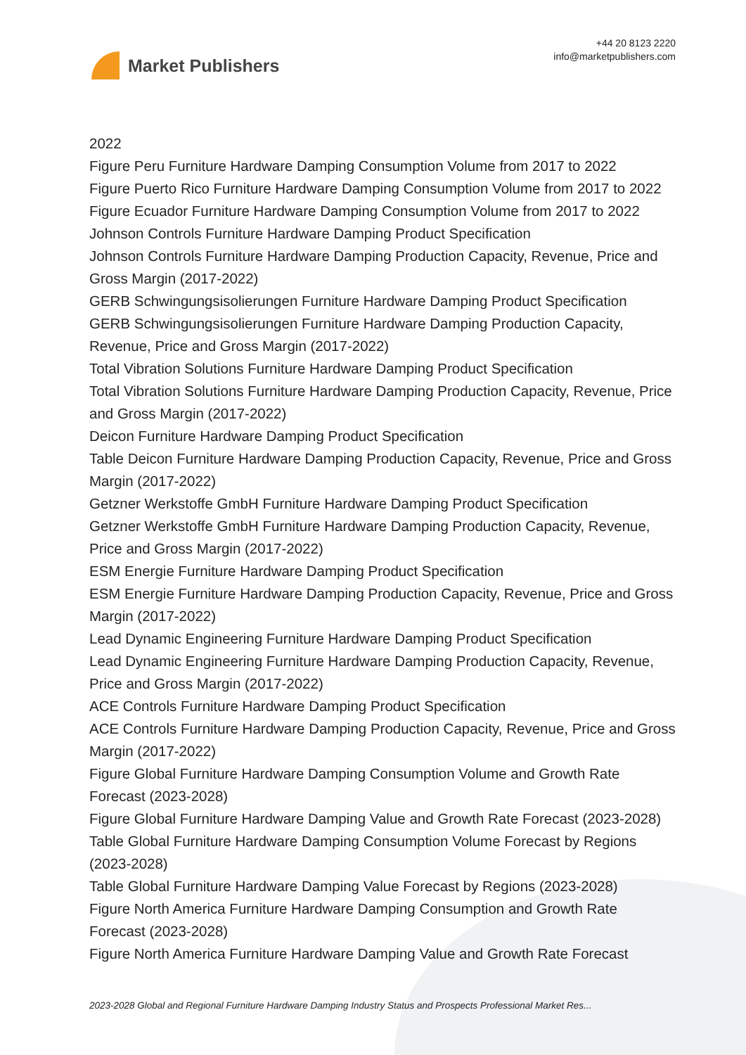Market Publishers
+44 20 8123 2220
info@marketpublishers.com
2022
Figure Peru Furniture Hardware Damping Consumption Volume from 2017 to 2022
Figure Puerto Rico Furniture Hardware Damping Consumption Volume from 2017 to 2022
Figure Ecuador Furniture Hardware Damping Consumption Volume from 2017 to 2022
Johnson Controls Furniture Hardware Damping Product Specification
Johnson Controls Furniture Hardware Damping Production Capacity, Revenue, Price and Gross Margin (2017-2022)
GERB Schwingungsisolierungen Furniture Hardware Damping Product Specification
GERB Schwingungsisolierungen Furniture Hardware Damping Production Capacity, Revenue, Price and Gross Margin (2017-2022)
Total Vibration Solutions Furniture Hardware Damping Product Specification
Total Vibration Solutions Furniture Hardware Damping Production Capacity, Revenue, Price and Gross Margin (2017-2022)
Deicon Furniture Hardware Damping Product Specification
Table Deicon Furniture Hardware Damping Production Capacity, Revenue, Price and Gross Margin (2017-2022)
Getzner Werkstoffe GmbH Furniture Hardware Damping Product Specification
Getzner Werkstoffe GmbH Furniture Hardware Damping Production Capacity, Revenue, Price and Gross Margin (2017-2022)
ESM Energie Furniture Hardware Damping Product Specification
ESM Energie Furniture Hardware Damping Production Capacity, Revenue, Price and Gross Margin (2017-2022)
Lead Dynamic Engineering Furniture Hardware Damping Product Specification
Lead Dynamic Engineering Furniture Hardware Damping Production Capacity, Revenue, Price and Gross Margin (2017-2022)
ACE Controls Furniture Hardware Damping Product Specification
ACE Controls Furniture Hardware Damping Production Capacity, Revenue, Price and Gross Margin (2017-2022)
Figure Global Furniture Hardware Damping Consumption Volume and Growth Rate Forecast (2023-2028)
Figure Global Furniture Hardware Damping Value and Growth Rate Forecast (2023-2028)
Table Global Furniture Hardware Damping Consumption Volume Forecast by Regions (2023-2028)
Table Global Furniture Hardware Damping Value Forecast by Regions (2023-2028)
Figure North America Furniture Hardware Damping Consumption and Growth Rate Forecast (2023-2028)
Figure North America Furniture Hardware Damping Value and Growth Rate Forecast
2023-2028 Global and Regional Furniture Hardware Damping Industry Status and Prospects Professional Market Res...